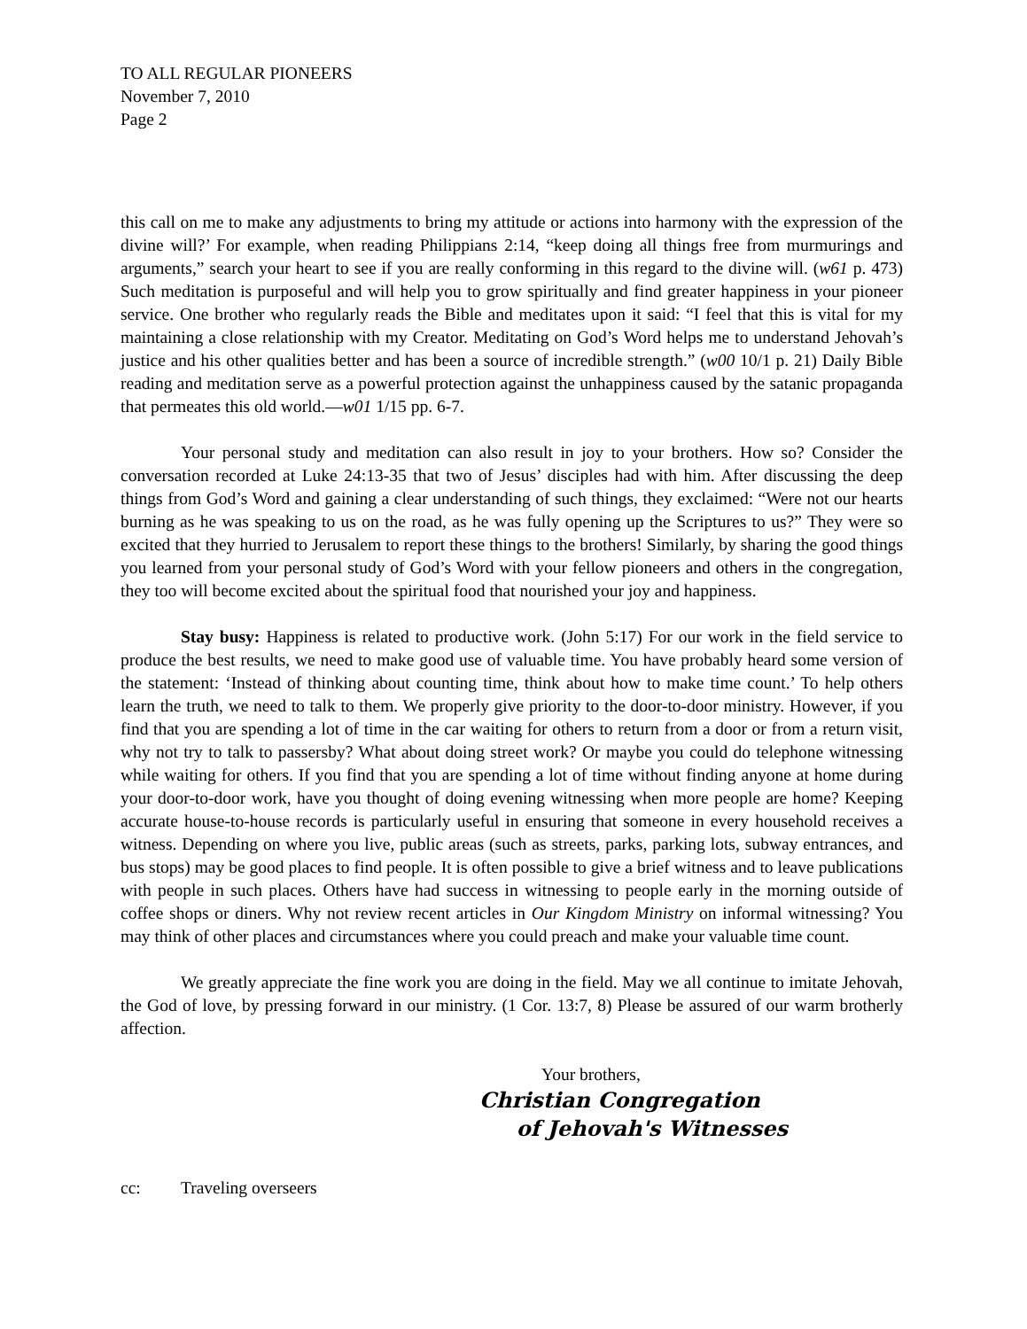TO ALL REGULAR PIONEERS
November 7, 2010
Page 2
this call on me to make any adjustments to bring my attitude or actions into harmony with the expression of the divine will?’ For example, when reading Philippians 2:14, “keep doing all things free from murmurings and arguments,” search your heart to see if you are really conforming in this regard to the divine will. (w61 p. 473) Such meditation is purposeful and will help you to grow spiritually and find greater happiness in your pioneer service. One brother who regularly reads the Bible and meditates upon it said: “I feel that this is vital for my maintaining a close relationship with my Creator. Meditating on God’s Word helps me to understand Jehovah’s justice and his other qualities better and has been a source of incredible strength.” (w00 10/1 p. 21) Daily Bible reading and meditation serve as a powerful protection against the unhappiness caused by the satanic propaganda that permeates this old world.—w01 1/15 pp. 6-7.
Your personal study and meditation can also result in joy to your brothers. How so? Consider the conversation recorded at Luke 24:13-35 that two of Jesus’ disciples had with him. After discussing the deep things from God’s Word and gaining a clear understanding of such things, they exclaimed: “Were not our hearts burning as he was speaking to us on the road, as he was fully opening up the Scriptures to us?” They were so excited that they hurried to Jerusalem to report these things to the brothers! Similarly, by sharing the good things you learned from your personal study of God’s Word with your fellow pioneers and others in the congregation, they too will become excited about the spiritual food that nourished your joy and happiness.
Stay busy: Happiness is related to productive work. (John 5:17) For our work in the field service to produce the best results, we need to make good use of valuable time. You have probably heard some version of the statement: ‘Instead of thinking about counting time, think about how to make time count.’ To help others learn the truth, we need to talk to them. We properly give priority to the door-to-door ministry. However, if you find that you are spending a lot of time in the car waiting for others to return from a door or from a return visit, why not try to talk to passersby? What about doing street work? Or maybe you could do telephone witnessing while waiting for others. If you find that you are spending a lot of time without finding anyone at home during your door-to-door work, have you thought of doing evening witnessing when more people are home? Keeping accurate house-to-house records is particularly useful in ensuring that someone in every household receives a witness. Depending on where you live, public areas (such as streets, parks, parking lots, subway entrances, and bus stops) may be good places to find people. It is often possible to give a brief witness and to leave publications with people in such places. Others have had success in witnessing to people early in the morning outside of coffee shops or diners. Why not review recent articles in Our Kingdom Ministry on informal witnessing? You may think of other places and circumstances where you could preach and make your valuable time count.
We greatly appreciate the fine work you are doing in the field. May we all continue to imitate Jehovah, the God of love, by pressing forward in our ministry. (1 Cor. 13:7, 8) Please be assured of our warm brotherly affection.
Your brothers,
Christian Congregation
of Jehovah's Witnesses
cc: Traveling overseers